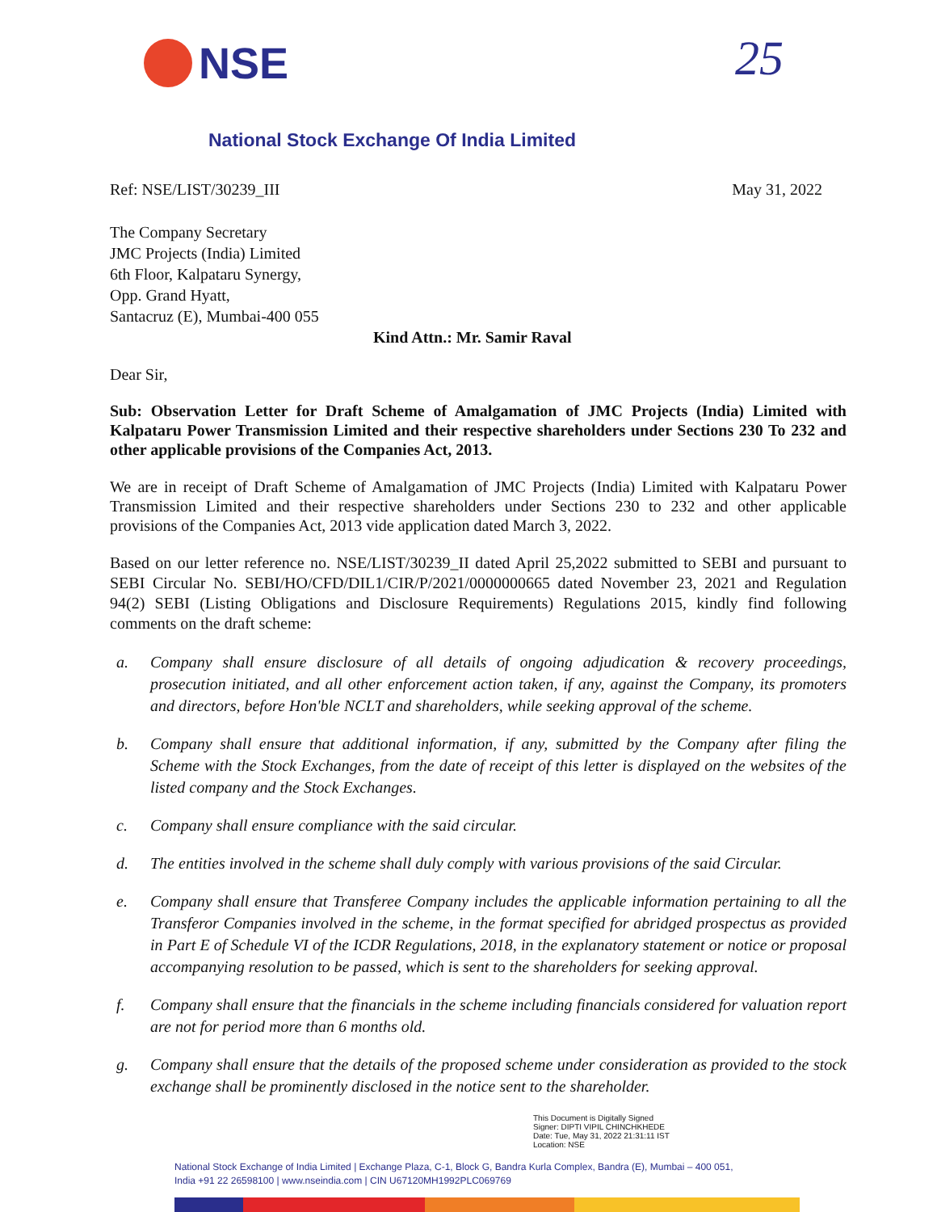NSE 25
National Stock Exchange Of India Limited
Ref: NSE/LIST/30239_III May 31, 2022
The Company Secretary
JMC Projects (India) Limited
6th Floor, Kalpataru Synergy,
Opp. Grand Hyatt,
Santacruz (E), Mumbai-400 055
Kind Attn.: Mr. Samir Raval
Dear Sir,
Sub: Observation Letter for Draft Scheme of Amalgamation of JMC Projects (India) Limited with Kalpataru Power Transmission Limited and their respective shareholders under Sections 230 To 232 and other applicable provisions of the Companies Act, 2013.
We are in receipt of Draft Scheme of Amalgamation of JMC Projects (India) Limited with Kalpataru Power Transmission Limited and their respective shareholders under Sections 230 to 232 and other applicable provisions of the Companies Act, 2013 vide application dated March 3, 2022.
Based on our letter reference no. NSE/LIST/30239_II dated April 25,2022 submitted to SEBI and pursuant to SEBI Circular No. SEBI/HO/CFD/DIL1/CIR/P/2021/0000000665 dated November 23, 2021 and Regulation 94(2) SEBI (Listing Obligations and Disclosure Requirements) Regulations 2015, kindly find following comments on the draft scheme:
a. Company shall ensure disclosure of all details of ongoing adjudication & recovery proceedings, prosecution initiated, and all other enforcement action taken, if any, against the Company, its promoters and directors, before Hon'ble NCLT and shareholders, while seeking approval of the scheme.
b. Company shall ensure that additional information, if any, submitted by the Company after filing the Scheme with the Stock Exchanges, from the date of receipt of this letter is displayed on the websites of the listed company and the Stock Exchanges.
c. Company shall ensure compliance with the said circular.
d. The entities involved in the scheme shall duly comply with various provisions of the said Circular.
e. Company shall ensure that Transferee Company includes the applicable information pertaining to all the Transferor Companies involved in the scheme, in the format specified for abridged prospectus as provided in Part E of Schedule VI of the ICDR Regulations, 2018, in the explanatory statement or notice or proposal accompanying resolution to be passed, which is sent to the shareholders for seeking approval.
f. Company shall ensure that the financials in the scheme including financials considered for valuation report are not for period more than 6 months old.
g. Company shall ensure that the details of the proposed scheme under consideration as provided to the stock exchange shall be prominently disclosed in the notice sent to the shareholder.
This Document is Digitally Signed
Signer: DIPTI VIPIL CHINCHKHEDE
Date: Tue, May 31, 2022 21:31:11 IST
Location: NSE
National Stock Exchange of India Limited | Exchange Plaza, C-1, Block G, Bandra Kurla Complex, Bandra (E), Mumbai – 400 051,
India +91 22 26598100 | www.nseindia.com | CIN U67120MH1992PLC069769